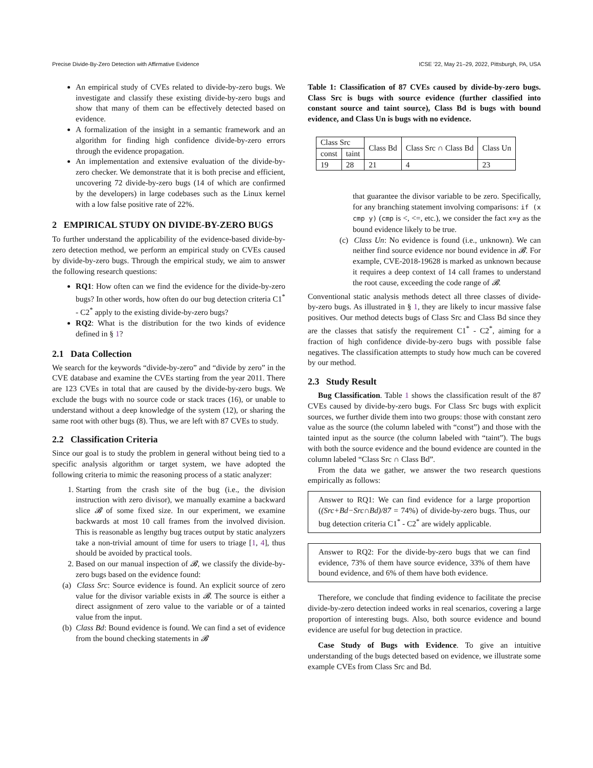Precise Divide-By-Zero Detection with Affirmative Evidence ICSE ’22, May 21–29, 2022, Pittsburgh, PA, USA
An empirical study of CVEs related to divide-by-zero bugs. We investigate and classify these existing divide-by-zero bugs and show that many of them can be effectively detected based on evidence.
A formalization of the insight in a semantic framework and an algorithm for finding high confidence divide-by-zero errors through the evidence propagation.
An implementation and extensive evaluation of the divide-by-zero checker. We demonstrate that it is both precise and efficient, uncovering 72 divide-by-zero bugs (14 of which are confirmed by the developers) in large codebases such as the Linux kernel with a low false positive rate of 22%.
2 EMPIRICAL STUDY ON DIVIDE-BY-ZERO BUGS
To further understand the applicability of the evidence-based divide-by-zero detection method, we perform an empirical study on CVEs caused by divide-by-zero bugs. Through the empirical study, we aim to answer the following research questions:
RQ1: How often can we find the evidence for the divide-by-zero bugs? In other words, how often do our bug detection criteria C1<sup>*</sup> - C2<sup>*</sup> apply to the existing divide-by-zero bugs?
RQ2: What is the distribution for the two kinds of evidence defined in § 1?
2.1 Data Collection
We search for the keywords “divide-by-zero” and “divide by zero” in the CVE database and examine the CVEs starting from the year 2011. There are 123 CVEs in total that are caused by the divide-by-zero bugs. We exclude the bugs with no source code or stack traces (16), or unable to understand without a deep knowledge of the system (12), or sharing the same root with other bugs (8). Thus, we are left with 87 CVEs to study.
2.2 Classification Criteria
Since our goal is to study the problem in general without being tied to a specific analysis algorithm or target system, we have adopted the following criteria to mimic the reasoning process of a static analyzer:
1. Starting from the crash site of the bug (i.e., the division instruction with zero divisor), we manually examine a backward slice 𝓑 of some fixed size. In our experiment, we examine backwards at most 10 call frames from the involved division. This is reasonable as lengthy bug traces output by static analyzers take a non-trivial amount of time for users to triage [1, 4], thus should be avoided by practical tools.
2. Based on our manual inspection of 𝓑, we classify the divide-by-zero bugs based on the evidence found:
(a) Class Src: Source evidence is found. An explicit source of zero value for the divisor variable exists in 𝓑. The source is either a direct assignment of zero value to the variable or of a tainted value from the input.
(b) Class Bd: Bound evidence is found. We can find a set of evidence from the bound checking statements in 𝓑
Table 1: Classification of 87 CVEs caused by divide-by-zero bugs. Class Src is bugs with source evidence (further classified into constant source and taint source), Class Bd is bugs with bound evidence, and Class Un is bugs with no evidence.
| Class Src | | Class Bd | Class Src ∩ Class Bd | Class Un |
| --- | --- | --- | --- | --- |
| const | taint | | | |
| 19 | 28 | 21 | 4 | 23 |
that guarantee the divisor variable to be zero. Specifically, for any branching statement involving comparisons: if (x cmp y) (cmp is <, <=, etc.), we consider the fact x=y as the bound evidence likely to be true.
(c) Class Un: No evidence is found (i.e., unknown). We can neither find source evidence nor bound evidence in 𝓑. For example, CVE-2018-19628 is marked as unknown because it requires a deep context of 14 call frames to understand the root cause, exceeding the code range of 𝓑.
Conventional static analysis methods detect all three classes of divide-by-zero bugs. As illustrated in § 1, they are likely to incur massive false positives. Our method detects bugs of Class Src and Class Bd since they are the classes that satisfy the requirement C1<sup>*</sup> - C2<sup>*</sup>, aiming for a fraction of high confidence divide-by-zero bugs with possible false negatives. The classification attempts to study how much can be covered by our method.
2.3 Study Result
Bug Classification. Table 1 shows the classification result of the 87 CVEs caused by divide-by-zero bugs. For Class Src bugs with explicit sources, we further divide them into two groups: those with constant zero value as the source (the column labeled with “const”) and those with the tainted input as the source (the column labeled with “taint”). The bugs with both the source evidence and the bound evidence are counted in the column labeled “Class Src ∩ Class Bd”.
From the data we gather, we answer the two research questions empirically as follows:
Answer to RQ1: We can find evidence for a large proportion ((Src+Bd−Src∩Bd)/87 = 74%) of divide-by-zero bugs. Thus, our bug detection criteria C1<sup>*</sup> - C2<sup>*</sup> are widely applicable.
Answer to RQ2: For the divide-by-zero bugs that we can find evidence, 73% of them have source evidence, 33% of them have bound evidence, and 6% of them have both evidence.
Therefore, we conclude that finding evidence to facilitate the precise divide-by-zero detection indeed works in real scenarios, covering a large proportion of interesting bugs. Also, both source evidence and bound evidence are useful for bug detection in practice.
Case Study of Bugs with Evidence. To give an intuitive understanding of the bugs detected based on evidence, we illustrate some example CVEs from Class Src and Bd.